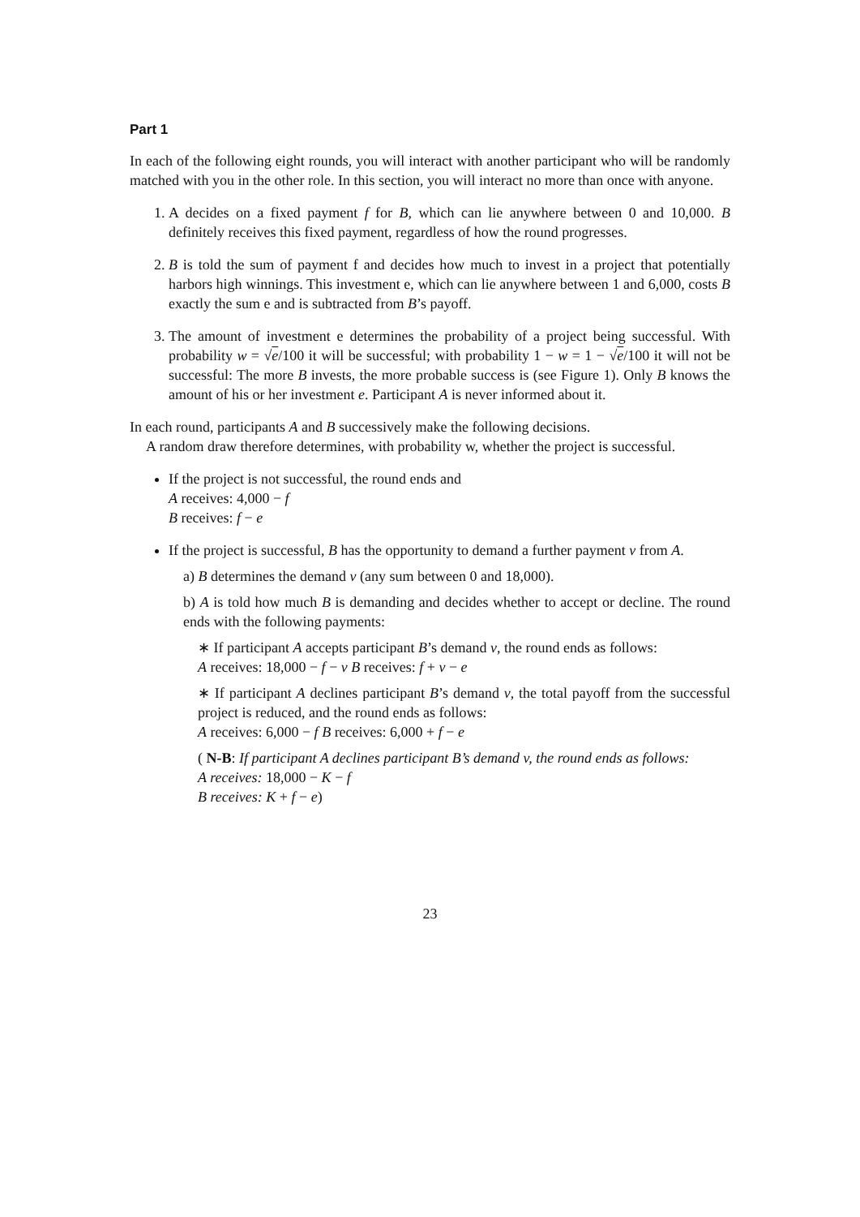Part 1
In each of the following eight rounds, you will interact with another participant who will be randomly matched with you in the other role. In this section, you will interact no more than once with anyone.
1. A decides on a fixed payment f for B, which can lie anywhere between 0 and 10,000. B definitely receives this fixed payment, regardless of how the round progresses.
2. B is told the sum of payment f and decides how much to invest in a project that potentially harbors high winnings. This investment e, which can lie anywhere between 1 and 6,000, costs B exactly the sum e and is subtracted from B’s payoff.
3. The amount of investment e determines the probability of a project being successful. With probability w = √e/100 it will be successful; with probability 1 − w = 1 − √e/100 it will not be successful: The more B invests, the more probable success is (see Figure 1). Only B knows the amount of his or her investment e. Participant A is never informed about it.
In each round, participants A and B successively make the following decisions.
A random draw therefore determines, with probability w, whether the project is successful.
If the project is not successful, the round ends and
A receives: 4,000 − f
B receives: f − e
If the project is successful, B has the opportunity to demand a further payment v from A.
a) B determines the demand v (any sum between 0 and 18,000).
b) A is told how much B is demanding and decides whether to accept or decline. The round ends with the following payments:
∗ If participant A accepts participant B’s demand v, the round ends as follows:
A receives: 18,000 − f − v B receives: f + v − e
∗ If participant A declines participant B’s demand v, the total payoff from the successful project is reduced, and the round ends as follows:
A receives: 6,000 − f B receives: 6,000 + f − e
( N-B: If participant A declines participant B’s demand v, the round ends as follows:
A receives: 18,000 − K − f
B receives: K + f − e)
23